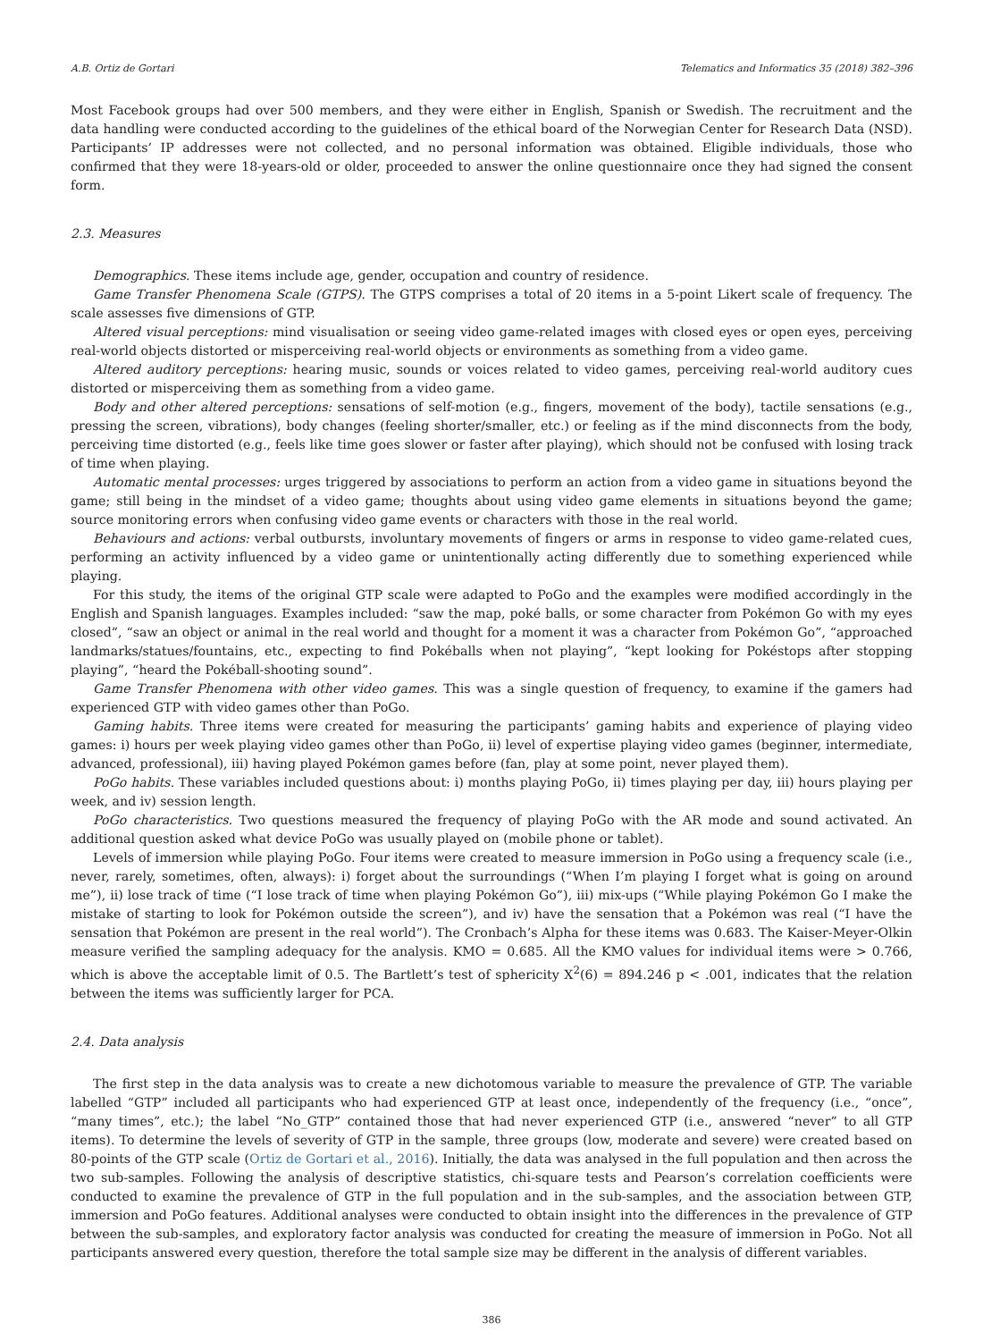A.B. Ortiz de Gortari Telematics and Informatics 35 (2018) 382–396
Most Facebook groups had over 500 members, and they were either in English, Spanish or Swedish. The recruitment and the data handling were conducted according to the guidelines of the ethical board of the Norwegian Center for Research Data (NSD). Participants’ IP addresses were not collected, and no personal information was obtained. Eligible individuals, those who confirmed that they were 18-years-old or older, proceeded to answer the online questionnaire once they had signed the consent form.
2.3. Measures
Demographics. These items include age, gender, occupation and country of residence.
Game Transfer Phenomena Scale (GTPS). The GTPS comprises a total of 20 items in a 5-point Likert scale of frequency. The scale assesses five dimensions of GTP.
Altered visual perceptions: mind visualisation or seeing video game-related images with closed eyes or open eyes, perceiving real-world objects distorted or misperceiving real-world objects or environments as something from a video game.
Altered auditory perceptions: hearing music, sounds or voices related to video games, perceiving real-world auditory cues distorted or misperceiving them as something from a video game.
Body and other altered perceptions: sensations of self-motion (e.g., fingers, movement of the body), tactile sensations (e.g., pressing the screen, vibrations), body changes (feeling shorter/smaller, etc.) or feeling as if the mind disconnects from the body, perceiving time distorted (e.g., feels like time goes slower or faster after playing), which should not be confused with losing track of time when playing.
Automatic mental processes: urges triggered by associations to perform an action from a video game in situations beyond the game; still being in the mindset of a video game; thoughts about using video game elements in situations beyond the game; source monitoring errors when confusing video game events or characters with those in the real world.
Behaviours and actions: verbal outbursts, involuntary movements of fingers or arms in response to video game-related cues, performing an activity influenced by a video game or unintentionally acting differently due to something experienced while playing.
For this study, the items of the original GTP scale were adapted to PoGo and the examples were modified accordingly in the English and Spanish languages. Examples included: “saw the map, poké balls, or some character from Pokémon Go with my eyes closed”, “saw an object or animal in the real world and thought for a moment it was a character from Pokémon Go”, “approached landmarks/statues/fountains, etc., expecting to find Pokéballs when not playing”, “kept looking for Pokéstops after stopping playing”, “heard the Pokéball-shooting sound”.
Game Transfer Phenomena with other video games. This was a single question of frequency, to examine if the gamers had experienced GTP with video games other than PoGo.
Gaming habits. Three items were created for measuring the participants’ gaming habits and experience of playing video games: i) hours per week playing video games other than PoGo, ii) level of expertise playing video games (beginner, intermediate, advanced, professional), iii) having played Pokémon games before (fan, play at some point, never played them).
PoGo habits. These variables included questions about: i) months playing PoGo, ii) times playing per day, iii) hours playing per week, and iv) session length.
PoGo characteristics. Two questions measured the frequency of playing PoGo with the AR mode and sound activated. An additional question asked what device PoGo was usually played on (mobile phone or tablet).
Levels of immersion while playing PoGo. Four items were created to measure immersion in PoGo using a frequency scale (i.e., never, rarely, sometimes, often, always): i) forget about the surroundings (“When I’m playing I forget what is going on around me”), ii) lose track of time (“I lose track of time when playing Pokémon Go”), iii) mix-ups (“While playing Pokémon Go I make the mistake of starting to look for Pokémon outside the screen”), and iv) have the sensation that a Pokémon was real (“I have the sensation that Pokémon are present in the real world”). The Cronbach’s Alpha for these items was 0.683. The Kaiser-Meyer-Olkin measure verified the sampling adequacy for the analysis. KMO = 0.685. All the KMO values for individual items were > 0.766, which is above the acceptable limit of 0.5. The Bartlett’s test of sphericity X<sup>2</sup>(6) = 894.246 p < .001, indicates that the relation between the items was sufficiently larger for PCA.
2.4. Data analysis
The first step in the data analysis was to create a new dichotomous variable to measure the prevalence of GTP. The variable labelled “GTP” included all participants who had experienced GTP at least once, independently of the frequency (i.e., “once”, “many times”, etc.); the label “No_GTP” contained those that had never experienced GTP (i.e., answered “never” to all GTP items). To determine the levels of severity of GTP in the sample, three groups (low, moderate and severe) were created based on 80-points of the GTP scale (Ortiz de Gortari et al., 2016). Initially, the data was analysed in the full population and then across the two sub-samples. Following the analysis of descriptive statistics, chi-square tests and Pearson’s correlation coefficients were conducted to examine the prevalence of GTP in the full population and in the sub-samples, and the association between GTP, immersion and PoGo features. Additional analyses were conducted to obtain insight into the differences in the prevalence of GTP between the sub-samples, and exploratory factor analysis was conducted for creating the measure of immersion in PoGo. Not all participants answered every question, therefore the total sample size may be different in the analysis of different variables.
386